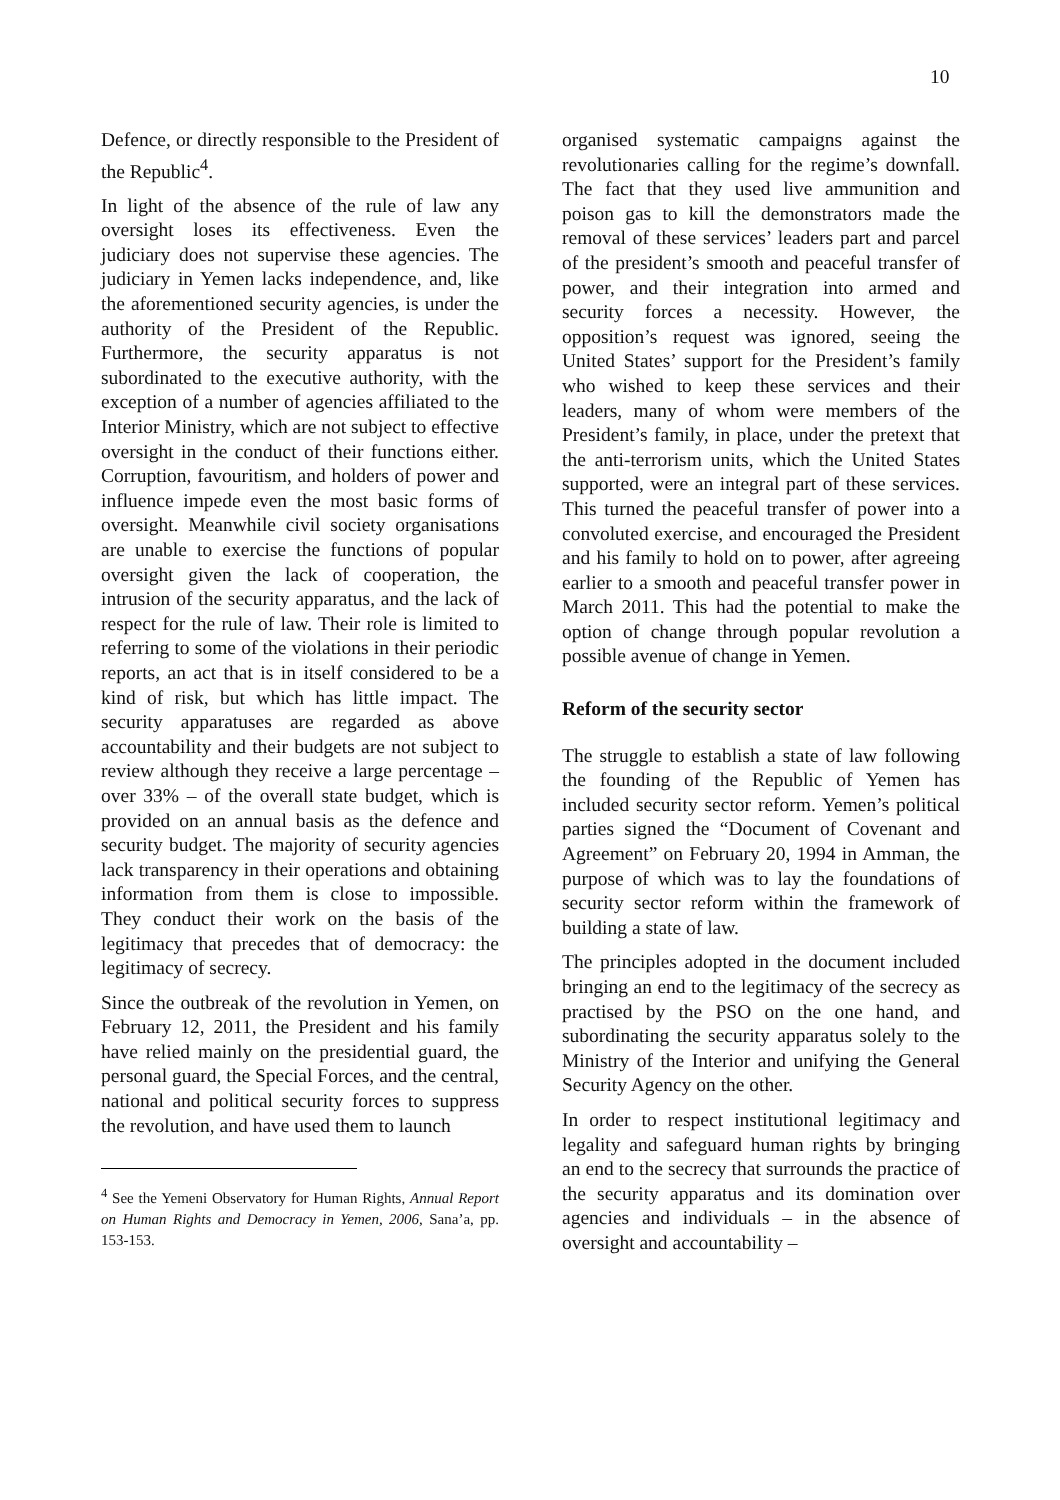10
Defence, or directly responsible to the President of the Republic<sup>4</sup>.
In light of the absence of the rule of law any oversight loses its effectiveness. Even the judiciary does not supervise these agencies. The judiciary in Yemen lacks independence, and, like the aforementioned security agencies, is under the authority of the President of the Republic. Furthermore, the security apparatus is not subordinated to the executive authority, with the exception of a number of agencies affiliated to the Interior Ministry, which are not subject to effective oversight in the conduct of their functions either. Corruption, favouritism, and holders of power and influence impede even the most basic forms of oversight. Meanwhile civil society organisations are unable to exercise the functions of popular oversight given the lack of cooperation, the intrusion of the security apparatus, and the lack of respect for the rule of law. Their role is limited to referring to some of the violations in their periodic reports, an act that is in itself considered to be a kind of risk, but which has little impact. The security apparatuses are regarded as above accountability and their budgets are not subject to review although they receive a large percentage – over 33% – of the overall state budget, which is provided on an annual basis as the defence and security budget. The majority of security agencies lack transparency in their operations and obtaining information from them is close to impossible. They conduct their work on the basis of the legitimacy that precedes that of democracy: the legitimacy of secrecy.
Since the outbreak of the revolution in Yemen, on February 12, 2011, the President and his family have relied mainly on the presidential guard, the personal guard, the Special Forces, and the central, national and political security forces to suppress the revolution, and have used them to launch
<sup>4</sup> See the Yemeni Observatory for Human Rights, Annual Report on Human Rights and Democracy in Yemen, 2006, Sana’a, pp. 153-153.
organised systematic campaigns against the revolutionaries calling for the regime’s downfall. The fact that they used live ammunition and poison gas to kill the demonstrators made the removal of these services’ leaders part and parcel of the president’s smooth and peaceful transfer of power, and their integration into armed and security forces a necessity. However, the opposition’s request was ignored, seeing the United States’ support for the President’s family who wished to keep these services and their leaders, many of whom were members of the President’s family, in place, under the pretext that the anti-terrorism units, which the United States supported, were an integral part of these services. This turned the peaceful transfer of power into a convoluted exercise, and encouraged the President and his family to hold on to power, after agreeing earlier to a smooth and peaceful transfer power in March 2011. This had the potential to make the option of change through popular revolution a possible avenue of change in Yemen.
Reform of the security sector
The struggle to establish a state of law following the founding of the Republic of Yemen has included security sector reform. Yemen’s political parties signed the “Document of Covenant and Agreement” on February 20, 1994 in Amman, the purpose of which was to lay the foundations of security sector reform within the framework of building a state of law.
The principles adopted in the document included bringing an end to the legitimacy of the secrecy as practised by the PSO on the one hand, and subordinating the security apparatus solely to the Ministry of the Interior and unifying the General Security Agency on the other.
In order to respect institutional legitimacy and legality and safeguard human rights by bringing an end to the secrecy that surrounds the practice of the security apparatus and its domination over agencies and individuals – in the absence of oversight and accountability –